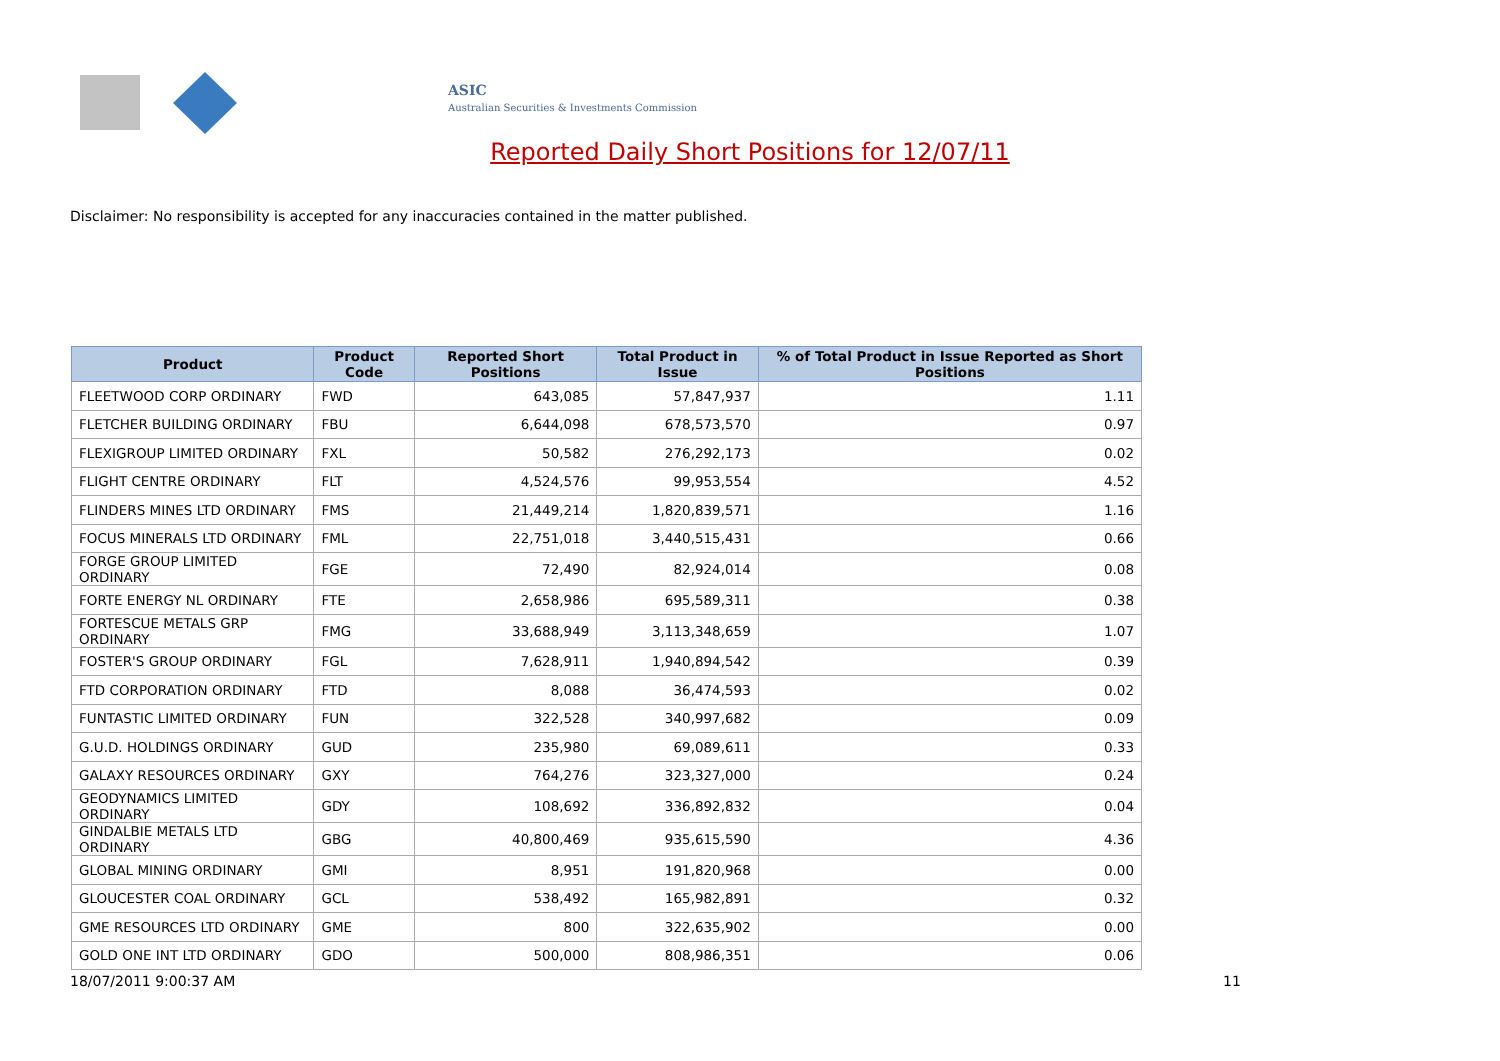ASIC
Australian Securities & Investments Commission
Reported Daily Short Positions for 12/07/11
Disclaimer: No responsibility is accepted for any inaccuracies contained in the matter published.
| Product | Product Code | Reported Short Positions | Total Product in Issue | % of Total Product in Issue Reported as Short Positions |
| --- | --- | --- | --- | --- |
| FLEETWOOD CORP ORDINARY | FWD | 643,085 | 57,847,937 | 1.11 |
| FLETCHER BUILDING ORDINARY | FBU | 6,644,098 | 678,573,570 | 0.97 |
| FLEXIGROUP LIMITED ORDINARY | FXL | 50,582 | 276,292,173 | 0.02 |
| FLIGHT CENTRE ORDINARY | FLT | 4,524,576 | 99,953,554 | 4.52 |
| FLINDERS MINES LTD ORDINARY | FMS | 21,449,214 | 1,820,839,571 | 1.16 |
| FOCUS MINERALS LTD ORDINARY | FML | 22,751,018 | 3,440,515,431 | 0.66 |
| FORGE GROUP LIMITED ORDINARY | FGE | 72,490 | 82,924,014 | 0.08 |
| FORTE ENERGY NL ORDINARY | FTE | 2,658,986 | 695,589,311 | 0.38 |
| FORTESCUE METALS GRP ORDINARY | FMG | 33,688,949 | 3,113,348,659 | 1.07 |
| FOSTER'S GROUP ORDINARY | FGL | 7,628,911 | 1,940,894,542 | 0.39 |
| FTD CORPORATION ORDINARY | FTD | 8,088 | 36,474,593 | 0.02 |
| FUNTASTIC LIMITED ORDINARY | FUN | 322,528 | 340,997,682 | 0.09 |
| G.U.D. HOLDINGS ORDINARY | GUD | 235,980 | 69,089,611 | 0.33 |
| GALAXY RESOURCES ORDINARY | GXY | 764,276 | 323,327,000 | 0.24 |
| GEODYNAMICS LIMITED ORDINARY | GDY | 108,692 | 336,892,832 | 0.04 |
| GINDALBIE METALS LTD ORDINARY | GBG | 40,800,469 | 935,615,590 | 4.36 |
| GLOBAL MINING ORDINARY | GMI | 8,951 | 191,820,968 | 0.00 |
| GLOUCESTER COAL ORDINARY | GCL | 538,492 | 165,982,891 | 0.32 |
| GME RESOURCES LTD ORDINARY | GME | 800 | 322,635,902 | 0.00 |
| GOLD ONE INT LTD ORDINARY | GDO | 500,000 | 808,986,351 | 0.06 |
18/07/2011 9:00:37 AM 11